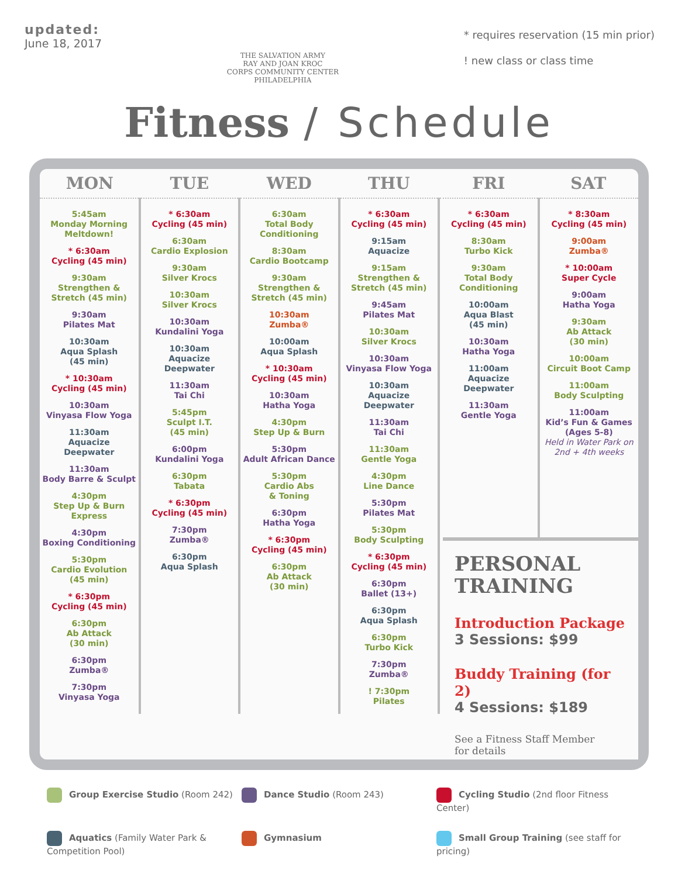updated:
June 18, 2017
THE SALVATION ARMY
RAY AND JOAN KROC
CORPS COMMUNITY CENTER
PHILADELPHIA
* requires reservation (15 min prior)
! new class or class time
Fitness / Schedule
| MON | TUE | WED | THU | FRI | SAT |
| --- | --- | --- | --- | --- | --- |
| 5:45am Monday Morning Meltdown! * 6:30am Cycling (45 min) 9:30am Strengthen & Stretch (45 min) 9:30am Pilates Mat 10:30am Aqua Splash (45 min) * 10:30am Cycling (45 min) 10:30am Vinyasa Flow Yoga 11:30am Aquacize Deepwater 11:30am Body Barre & Sculpt 4:30pm Step Up & Burn Express 4:30pm Boxing Conditioning 5:30pm Cardio Evolution (45 min) * 6:30pm Cycling (45 min) 6:30pm Ab Attack (30 min) 6:30pm Zumba® 7:30pm Vinyasa Yoga | * 6:30am Cycling (45 min) 6:30am Cardio Explosion 9:30am Silver Krocs 10:30am Silver Krocs 10:30am Kundalini Yoga 10:30am Aquacize Deepwater 11:30am Tai Chi 5:45pm Sculpt I.T. (45 min) 6:00pm Kundalini Yoga 6:30pm Tabata * 6:30pm Cycling (45 min) 7:30pm Zumba® 6:30pm Aqua Splash | 6:30am Total Body Conditioning 8:30am Cardio Bootcamp 9:30am Strengthen & Stretch (45 min) 10:30am Zumba® 10:00am Aqua Splash * 10:30am Cycling (45 min) 10:30am Hatha Yoga 4:30pm Step Up & Burn 5:30pm Adult African Dance 5:30pm Cardio Abs & Toning 6:30pm Hatha Yoga * 6:30pm Cycling (45 min) 6:30pm Ab Attack (30 min) | * 6:30am Cycling (45 min) 9:15am Aquacize 9:15am Strengthen & Stretch (45 min) 9:45am Pilates Mat 10:30am Silver Krocs 10:30am Vinyasa Flow Yoga 10:30am Aquacize Deepwater 11:30am Tai Chi 11:30am Gentle Yoga 4:30pm Line Dance 5:30pm Pilates Mat 5:30pm Body Sculpting * 6:30pm Cycling (45 min) 6:30pm Ballet (13+) 6:30pm Aqua Splash 6:30pm Turbo Kick 7:30pm Zumba® ! 7:30pm Pilates | * 6:30am Cycling (45 min) 8:30am Turbo Kick 9:30am Total Body Conditioning 10:00am Aqua Blast (45 min) 10:30am Hatha Yoga 11:00am Aquacize Deepwater 11:30am Gentle Yoga | * 8:30am Cycling (45 min) 9:00am Zumba® * 10:00am Super Cycle 9:00am Hatha Yoga 9:30am Ab Attack (30 min) 10:00am Circuit Boot Camp 11:00am Body Sculpting 11:00am Kid’s Fun & Games (Ages 5-8) Held in Water Park on 2nd + 4th weeks |
PERSONAL
TRAINING
Introduction Package
3 Sessions: $99
Buddy Training (for 2)
4 Sessions: $189
See a Fitness Staff Member
for details
Group Exercise Studio (Room 242)
Dance Studio (Room 243)
Cycling Studio (2nd floor Fitness Center)
Aquatics (Family Water Park & Competition Pool)
Gymnasium
Small Group Training (see staff for pricing)